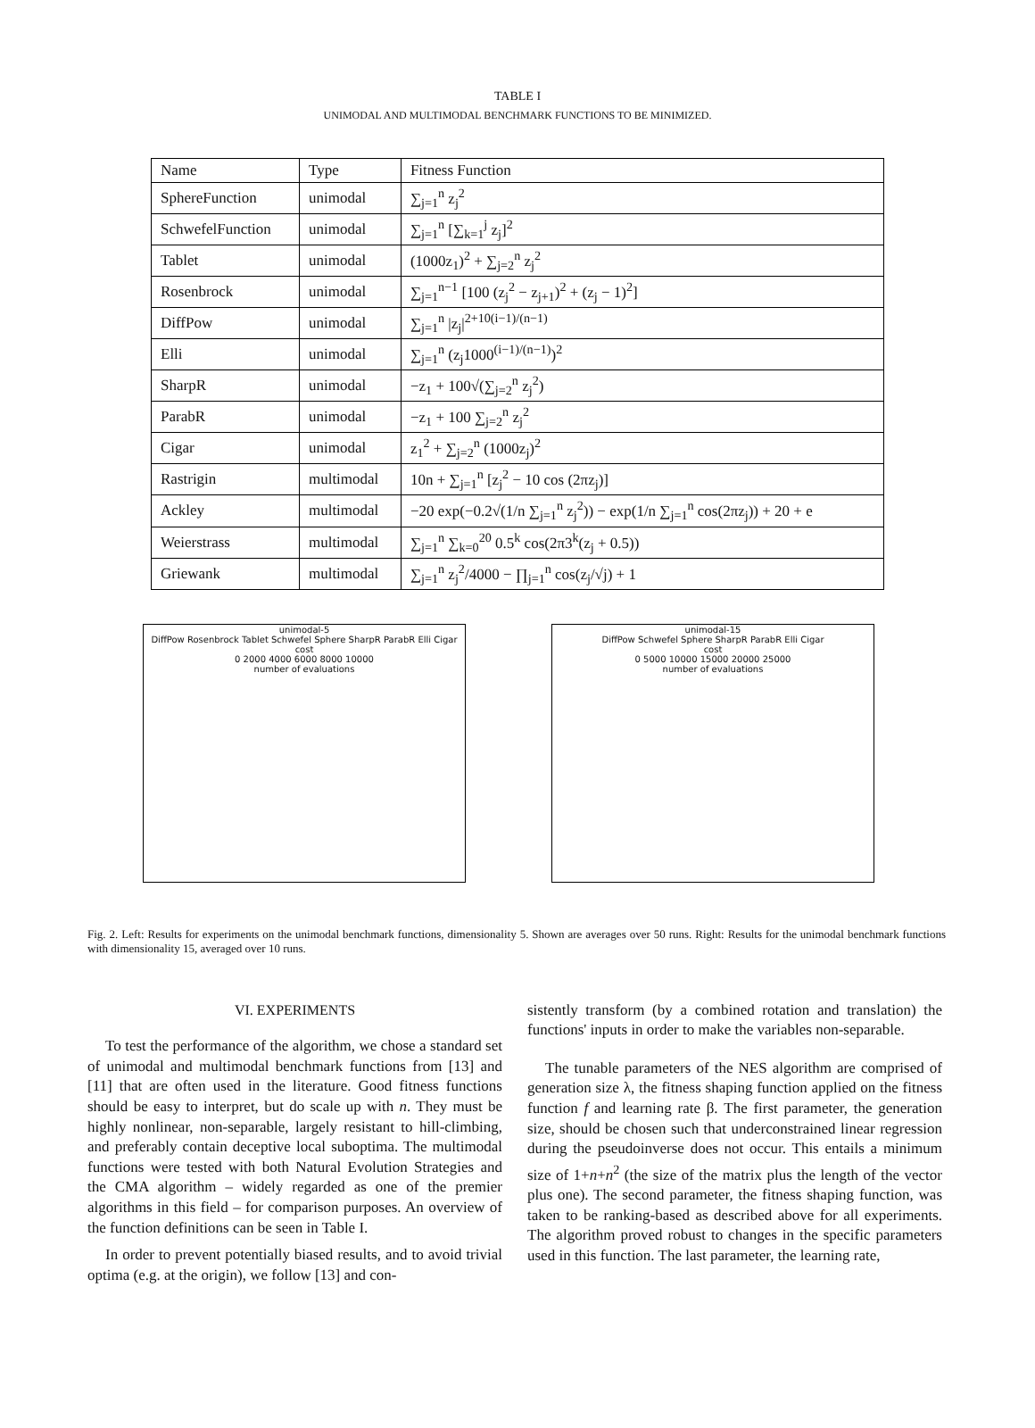TABLE I
UNIMODAL AND MULTIMODAL BENCHMARK FUNCTIONS TO BE MINIMIZED.
| Name | Type | Fitness Function |
| --- | --- | --- |
| SphereFunction | unimodal | ∑<sub>j=1</sub><sup>n</sup> z<sub>j</sub><sup>2</sup> |
| SchwefelFunction | unimodal | ∑<sub>j=1</sub><sup>n</sup> [∑<sub>k=1</sub><sup>j</sup> z<sub>j</sub>]<sup>2</sup> |
| Tablet | unimodal | (1000z<sub>1</sub>)<sup>2</sup> + ∑<sub>j=2</sub><sup>n</sup> z<sub>j</sub><sup>2</sup> |
| Rosenbrock | unimodal | ∑<sub>j=1</sub><sup>n−1</sup> [100 (z<sub>j</sub><sup>2</sup> − z<sub>j+1</sub>)<sup>2</sup> + (z<sub>j</sub> − 1)<sup>2</sup>] |
| DiffPow | unimodal | ∑<sub>j=1</sub><sup>n</sup> /z<sub>j</sub>/<sup>2+10(i−1)/(n−1)</sup> |
| Elli | unimodal | ∑<sub>j=1</sub><sup>n</sup> (z<sub>j</sub>1000<sup>(i−1)/(n−1)</sup>)<sup>2</sup> |
| SharpR | unimodal | −z<sub>1</sub> + 100√(∑<sub>j=2</sub><sup>n</sup> z<sub>j</sub><sup>2</sup>) |
| ParabR | unimodal | −z<sub>1</sub> + 100 ∑<sub>j=2</sub><sup>n</sup> z<sub>j</sub><sup>2</sup> |
| Cigar | unimodal | z<sub>1</sub><sup>2</sup> + ∑<sub>j=2</sub><sup>n</sup> (1000z<sub>j</sub>)<sup>2</sup> |
| Rastrigin | multimodal | 10n + ∑<sub>j=1</sub><sup>n</sup> [z<sub>j</sub><sup>2</sup> − 10 cos (2πz<sub>j</sub>)] |
| Ackley | multimodal | −20 exp(−0.2√(1/n ∑<sub>j=1</sub><sup>n</sup> z<sub>j</sub><sup>2</sup>)) − exp(1/n ∑<sub>j=1</sub><sup>n</sup> cos(2πz<sub>j</sub>)) + 20 + e |
| Weierstrass | multimodal | ∑<sub>j=1</sub><sup>n</sup> ∑<sub>k=0</sub><sup>20</sup> 0.5<sup>k</sup> cos(2π3<sup>k</sup>(z<sub>j</sub> + 0.5)) |
| Griewank | multimodal | ∑<sub>j=1</sub><sup>n</sup> z<sub>j</sub><sup>2</sup>/4000 − ∏<sub>j=1</sub><sup>n</sup> cos(z<sub>j</sub>/√j) + 1 |
unimodal-5
DiffPow Rosenbrock Tablet Schwefel Sphere SharpR ParabR Elli Cigar
cost
0 2000 4000 6000 8000 10000
number of evaluations
unimodal-15
DiffPow Schwefel Sphere SharpR ParabR Elli Cigar
cost
0 5000 10000 15000 20000 25000
number of evaluations
Fig. 2. Left: Results for experiments on the unimodal benchmark functions, dimensionality 5. Shown are averages over 50 runs. Right: Results for the unimodal benchmark functions with dimensionality 15, averaged over 10 runs.
VI. EXPERIMENTS
To test the performance of the algorithm, we chose a standard set of unimodal and multimodal benchmark functions from [13] and [11] that are often used in the literature. Good fitness functions should be easy to interpret, but do scale up with n. They must be highly nonlinear, non-separable, largely resistant to hill-climbing, and preferably contain deceptive local suboptima. The multimodal functions were tested with both Natural Evolution Strategies and the CMA algorithm – widely regarded as one of the premier algorithms in this field – for comparison purposes. An overview of the function definitions can be seen in Table I.
In order to prevent potentially biased results, and to avoid trivial optima (e.g. at the origin), we follow [13] and con-
sistently transform (by a combined rotation and translation) the functions' inputs in order to make the variables non-separable.
The tunable parameters of the NES algorithm are comprised of generation size λ, the fitness shaping function applied on the fitness function f and learning rate β. The first parameter, the generation size, should be chosen such that underconstrained linear regression during the pseudoinverse does not occur. This entails a minimum size of 1+n+n<sup>2</sup> (the size of the matrix plus the length of the vector plus one). The second parameter, the fitness shaping function, was taken to be ranking-based as described above for all experiments. The algorithm proved robust to changes in the specific parameters used in this function. The last parameter, the learning rate,